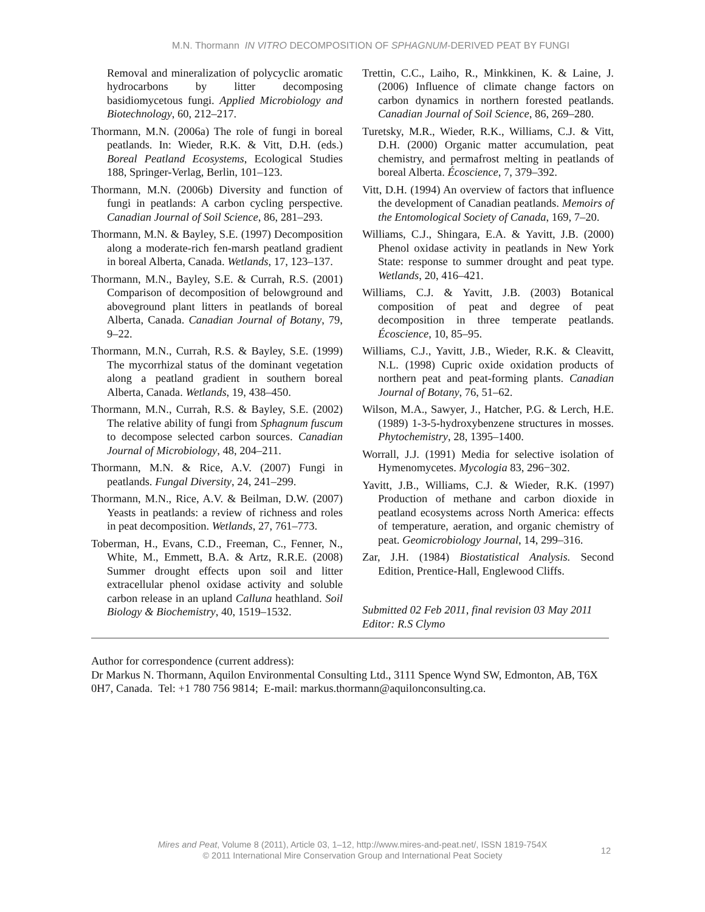M.N. Thormann IN VITRO DECOMPOSITION OF SPHAGNUM-DERIVED PEAT BY FUNGI
Removal and mineralization of polycyclic aromatic hydrocarbons by litter decomposing basidiomycetous fungi. Applied Microbiology and Biotechnology, 60, 212–217.
Thormann, M.N. (2006a) The role of fungi in boreal peatlands. In: Wieder, R.K. & Vitt, D.H. (eds.) Boreal Peatland Ecosystems, Ecological Studies 188, Springer-Verlag, Berlin, 101–123.
Thormann, M.N. (2006b) Diversity and function of fungi in peatlands: A carbon cycling perspective. Canadian Journal of Soil Science, 86, 281–293.
Thormann, M.N. & Bayley, S.E. (1997) Decomposition along a moderate-rich fen-marsh peatland gradient in boreal Alberta, Canada. Wetlands, 17, 123–137.
Thormann, M.N., Bayley, S.E. & Currah, R.S. (2001) Comparison of decomposition of belowground and aboveground plant litters in peatlands of boreal Alberta, Canada. Canadian Journal of Botany, 79, 9–22.
Thormann, M.N., Currah, R.S. & Bayley, S.E. (1999) The mycorrhizal status of the dominant vegetation along a peatland gradient in southern boreal Alberta, Canada. Wetlands, 19, 438–450.
Thormann, M.N., Currah, R.S. & Bayley, S.E. (2002) The relative ability of fungi from Sphagnum fuscum to decompose selected carbon sources. Canadian Journal of Microbiology, 48, 204–211.
Thormann, M.N. & Rice, A.V. (2007) Fungi in peatlands. Fungal Diversity, 24, 241–299.
Thormann, M.N., Rice, A.V. & Beilman, D.W. (2007) Yeasts in peatlands: a review of richness and roles in peat decomposition. Wetlands, 27, 761–773.
Toberman, H., Evans, C.D., Freeman, C., Fenner, N., White, M., Emmett, B.A. & Artz, R.R.E. (2008) Summer drought effects upon soil and litter extracellular phenol oxidase activity and soluble carbon release in an upland Calluna heathland. Soil Biology & Biochemistry, 40, 1519–1532.
Trettin, C.C., Laiho, R., Minkkinen, K. & Laine, J. (2006) Influence of climate change factors on carbon dynamics in northern forested peatlands. Canadian Journal of Soil Science, 86, 269–280.
Turetsky, M.R., Wieder, R.K., Williams, C.J. & Vitt, D.H. (2000) Organic matter accumulation, peat chemistry, and permafrost melting in peatlands of boreal Alberta. Écoscience, 7, 379–392.
Vitt, D.H. (1994) An overview of factors that influence the development of Canadian peatlands. Memoirs of the Entomological Society of Canada, 169, 7–20.
Williams, C.J., Shingara, E.A. & Yavitt, J.B. (2000) Phenol oxidase activity in peatlands in New York State: response to summer drought and peat type. Wetlands, 20, 416–421.
Williams, C.J. & Yavitt, J.B. (2003) Botanical composition of peat and degree of peat decomposition in three temperate peatlands. Écoscience, 10, 85–95.
Williams, C.J., Yavitt, J.B., Wieder, R.K. & Cleavitt, N.L. (1998) Cupric oxide oxidation products of northern peat and peat-forming plants. Canadian Journal of Botany, 76, 51–62.
Wilson, M.A., Sawyer, J., Hatcher, P.G. & Lerch, H.E. (1989) 1-3-5-hydroxybenzene structures in mosses. Phytochemistry, 28, 1395–1400.
Worrall, J.J. (1991) Media for selective isolation of Hymenomycetes. Mycologia 83, 296−302.
Yavitt, J.B., Williams, C.J. & Wieder, R.K. (1997) Production of methane and carbon dioxide in peatland ecosystems across North America: effects of temperature, aeration, and organic chemistry of peat. Geomicrobiology Journal, 14, 299–316.
Zar, J.H. (1984) Biostatistical Analysis. Second Edition, Prentice-Hall, Englewood Cliffs.
Submitted 02 Feb 2011, final revision 03 May 2011
Editor: R.S Clymo
Author for correspondence (current address):
Dr Markus N. Thormann, Aquilon Environmental Consulting Ltd., 3111 Spence Wynd SW, Edmonton, AB, T6X 0H7, Canada. Tel: +1 780 756 9814; E-mail: markus.thormann@aquilonconsulting.ca.
Mires and Peat, Volume 8 (2011), Article 03, 1–12, http://www.mires-and-peat.net/, ISSN 1819-754X
© 2011 International Mire Conservation Group and International Peat Society
12